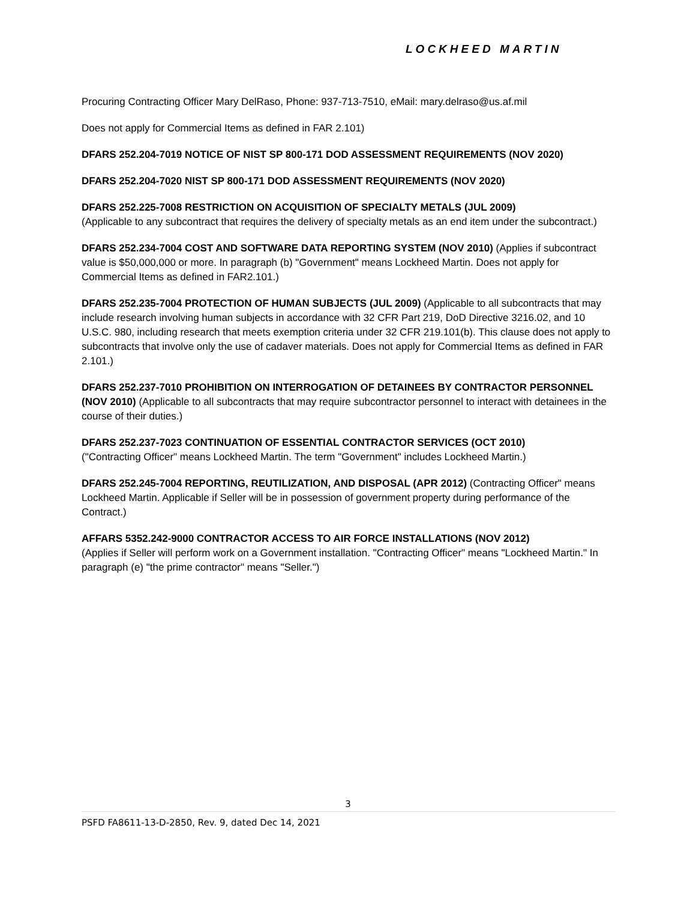LOCKHEED MARTIN
Procuring Contracting Officer Mary DelRaso, Phone: 937-713-7510, eMail: mary.delraso@us.af.mil
Does not apply for Commercial Items as defined in FAR 2.101)
DFARS 252.204-7019 NOTICE OF NIST SP 800-171 DOD ASSESSMENT REQUIREMENTS (NOV 2020)
DFARS 252.204-7020 NIST SP 800-171 DOD ASSESSMENT REQUIREMENTS (NOV 2020)
DFARS 252.225-7008 RESTRICTION ON ACQUISITION OF SPECIALTY METALS (JUL 2009)
(Applicable to any subcontract that requires the delivery of specialty metals as an end item under the subcontract.)
DFARS 252.234-7004 COST AND SOFTWARE DATA REPORTING SYSTEM (NOV 2010) (Applies if subcontract value is $50,000,000 or more. In paragraph (b) "Government" means Lockheed Martin. Does not apply for Commercial Items as defined in FAR2.101.)
DFARS 252.235-7004 PROTECTION OF HUMAN SUBJECTS (JUL 2009) (Applicable to all subcontracts that may include research involving human subjects in accordance with 32 CFR Part 219, DoD Directive 3216.02, and 10 U.S.C. 980, including research that meets exemption criteria under 32 CFR 219.101(b). This clause does not apply to subcontracts that involve only the use of cadaver materials. Does not apply for Commercial Items as defined in FAR 2.101.)
DFARS 252.237-7010 PROHIBITION ON INTERROGATION OF DETAINEES BY CONTRACTOR PERSONNEL (NOV 2010) (Applicable to all subcontracts that may require subcontractor personnel to interact with detainees in the course of their duties.)
DFARS 252.237-7023 CONTINUATION OF ESSENTIAL CONTRACTOR SERVICES (OCT 2010)
("Contracting Officer" means Lockheed Martin. The term "Government" includes Lockheed Martin.)
DFARS 252.245-7004 REPORTING, REUTILIZATION, AND DISPOSAL (APR 2012) (Contracting Officer" means Lockheed Martin. Applicable if Seller will be in possession of government property during performance of the Contract.)
AFFARS 5352.242-9000 CONTRACTOR ACCESS TO AIR FORCE INSTALLATIONS (NOV 2012)
(Applies if Seller will perform work on a Government installation. "Contracting Officer" means "Lockheed Martin." In paragraph (e) "the prime contractor" means "Seller.")
3
PSFD FA8611-13-D-2850, Rev. 9, dated Dec 14, 2021